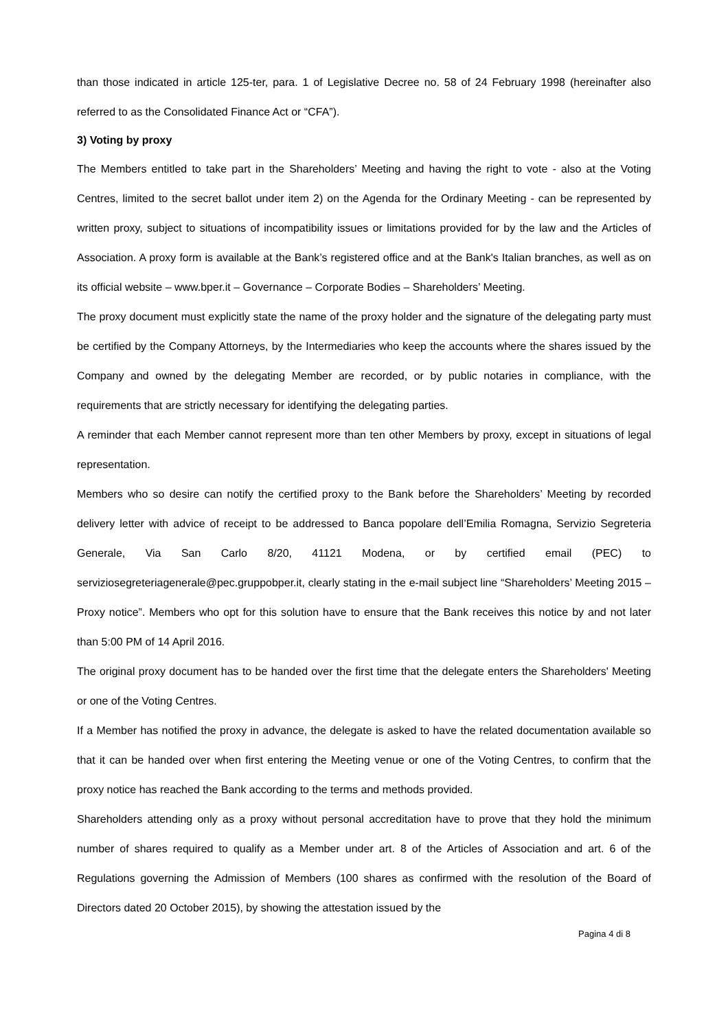than those indicated in article 125-ter, para. 1 of Legislative Decree no. 58 of 24 February 1998 (hereinafter also referred to as the Consolidated Finance Act or “CFA”).
3) Voting by proxy
The Members entitled to take part in the Shareholders’ Meeting and having the right to vote - also at the Voting Centres, limited to the secret ballot under item 2) on the Agenda for the Ordinary Meeting - can be represented by written proxy, subject to situations of incompatibility issues or limitations provided for by the law and the Articles of Association. A proxy form is available at the Bank’s registered office and at the Bank's Italian branches, as well as on its official website – www.bper.it – Governance – Corporate Bodies – Shareholders’ Meeting.
The proxy document must explicitly state the name of the proxy holder and the signature of the delegating party must be certified by the Company Attorneys, by the Intermediaries who keep the accounts where the shares issued by the Company and owned by the delegating Member are recorded, or by public notaries in compliance, with the requirements that are strictly necessary for identifying the delegating parties.
A reminder that each Member cannot represent more than ten other Members by proxy, except in situations of legal representation.
Members who so desire can notify the certified proxy to the Bank before the Shareholders’ Meeting by recorded delivery letter with advice of receipt to be addressed to Banca popolare dell’Emilia Romagna, Servizio Segreteria Generale, Via San Carlo 8/20, 41121 Modena, or by certified email (PEC) to serviziosegreteriagenerale@pec.gruppobper.it, clearly stating in the e-mail subject line “Shareholders’ Meeting 2015 – Proxy notice”. Members who opt for this solution have to ensure that the Bank receives this notice by and not later than 5:00 PM of 14 April 2016.
The original proxy document has to be handed over the first time that the delegate enters the Shareholders' Meeting or one of the Voting Centres.
If a Member has notified the proxy in advance, the delegate is asked to have the related documentation available so that it can be handed over when first entering the Meeting venue or one of the Voting Centres, to confirm that the proxy notice has reached the Bank according to the terms and methods provided.
Shareholders attending only as a proxy without personal accreditation have to prove that they hold the minimum number of shares required to qualify as a Member under art. 8 of the Articles of Association and art. 6 of the Regulations governing the Admission of Members (100 shares as confirmed with the resolution of the Board of Directors dated 20 October 2015), by showing the attestation issued by the
Pagina 4 di 8